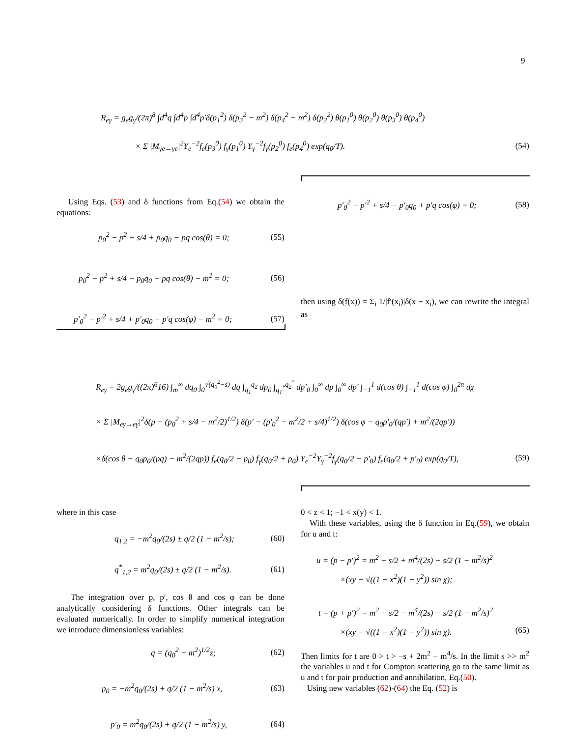9
R<sub>eγ</sub> = g<sub>e</sub>g<sub>γ</sub>/(2π)<sup>8</sup> ∫d<sup>4</sup>q ∫d<sup>4</sup>p ∫d<sup>4</sup>p′δ(p<sub>1</sub><sup>2</sup>) δ(p<sub>3</sub><sup>2</sup> − m<sup>2</sup>) δ(p<sub>4</sub><sup>2</sup> − m<sup>2</sup>) δ(p<sub>2</sub><sup>2</sup>) θ(p<sub>1</sub><sup>0</sup>) θ(p<sub>2</sub><sup>0</sup>) θ(p<sub>3</sub><sup>0</sup>) θ(p<sub>4</sub><sup>0</sup>)
× Σ |M<sub>γe→γe</sub>|<sup>2</sup>Υ<sub>e</sub><sup>−2</sup>f<sub>e</sub>(p<sub>3</sub><sup>0</sup>) f<sub>γ</sub>(p<sub>1</sub><sup>0</sup>) Υ<sub>γ</sub><sup>−2</sup>f<sub>γ</sub>(p<sub>2</sub><sup>0</sup>) f<sub>e</sub>(p<sub>4</sub><sup>0</sup>) exp(q<sub>0</sub>/T). (54)
Using Eqs. (53) and δ functions from Eq.(54) we obtain the equations:
p<sub>0</sub><sup>2</sup> − p<sup>2</sup> + s/4 + p<sub>0</sub>q<sub>0</sub> − pq cos(θ) = 0; (55)
p<sub>0</sub><sup>2</sup> − p<sup>2</sup> + s/4 − p<sub>0</sub>q<sub>0</sub> + pq cos(θ) − m<sup>2</sup> = 0; (56)
p′<sub>0</sub><sup>2</sup> − p′<sup>2</sup> + s/4 + p′<sub>0</sub>q<sub>0</sub> − p′q cos(φ) − m<sup>2</sup> = 0; (57)
p′<sub>0</sub><sup>2</sup> − p′<sup>2</sup> + s/4 − p′<sub>0</sub>q<sub>0</sub> + p′q cos(φ) = 0; (58)
then using δ(f(x)) = Σ<sub>i</sub> 1/|f′(x<sub>i</sub>)|δ(x − x<sub>i</sub>), we can rewrite the integral as
R<sub>eγ</sub> = 2g<sub>e</sub>g<sub>γ</sub>/((2π)<sup>6</sup>16) ∫<sub>m</sub><sup>∞</sup> dq<sub>0</sub> ∫<sub>0</sub><sup>√(q<sub>0</sub><sup>2</sup>−s)</sup> dq ∫<sub>q<sub>1</sub></sub><sup>q<sub>2</sub></sup> dp<sub>0</sub> ∫<sub>q<sub>1</sub><sup>*</sup></sub><sup>q<sub>2</sub><sup>*</sup></sup> dp′<sub>0</sub> ∫<sub>0</sub><sup>∞</sup> dp ∫<sub>0</sub><sup>∞</sup> dp′ ∫<sub>−1</sub><sup>1</sup> d(cos θ) ∫<sub>−1</sub><sup>1</sup> d(cos φ) ∫<sub>0</sub><sup>2π</sup> dχ
× Σ |M<sub>eγ→eγ</sub>|<sup>2</sup>δ(p − (p<sub>0</sub><sup>2</sup> + s/4 − m<sup>2</sup>/2)<sup>1/2</sup>) δ(p′ − (p′<sub>0</sub><sup>2</sup> − m<sup>2</sup>/2 + s/4)<sup>1/2</sup>) δ(cos φ − q<sub>0</sub>p′<sub>0</sub>/(qp′) + m<sup>2</sup>/(2qp′))
×δ(cos θ − q<sub>0</sub>p<sub>0</sub>/(pq) − m<sup>2</sup>/(2qp)) f<sub>e</sub>(q<sub>0</sub>/2 − p<sub>0</sub>) f<sub>γ</sub>(q<sub>0</sub>/2 + p<sub>0</sub>) Υ<sub>e</sub><sup>−2</sup>Υ<sub>γ</sub><sup>−2</sup>f<sub>γ</sub>(q<sub>0</sub>/2 − p′<sub>0</sub>) f<sub>e</sub>(q<sub>0</sub>/2 + p′<sub>0</sub>) exp(q<sub>0</sub>/T), (59)
where in this case
q<sub>1,2</sub> = −m<sup>2</sup>q<sub>0</sub>/(2s) ± q/2 (1 − m<sup>2</sup>/s); (60)
q<sup>*</sup><sub>1,2</sub> = m<sup>2</sup>q<sub>0</sub>/(2s) ± q/2 (1 − m<sup>2</sup>/s). (61)
The integration over p, p′, cos θ and cos φ can be done analytically considering δ functions. Other integrals can be evaluated numerically. In order to simplify numerical integration we introduce dimensionless variables:
q = (q<sub>0</sub><sup>2</sup> − m<sup>2</sup>)<sup>1/2</sup>z; (62)
p<sub>0</sub> = −m<sup>2</sup>q<sub>0</sub>/(2s) + q/2 (1 − m<sup>2</sup>/s) x, (63)
p′<sub>0</sub> = m<sup>2</sup>q<sub>0</sub>/(2s) + q/2 (1 − m<sup>2</sup>/s) y, (64)
0 < z < 1; −1 < x(y) < 1.
With these variables, using the δ function in Eq.(59), we obtain for u and t:
u = (p − p′)<sup>2</sup> = m<sup>2</sup> − s/2 + m<sup>4</sup>/(2s) + s/2 (1 − m<sup>2</sup>/s)<sup>2</sup>
×(xy − √((1 − x<sup>2</sup>)(1 − y<sup>2</sup>)) sin χ);
t = (p + p′)<sup>2</sup> = m<sup>2</sup> − s/2 − m<sup>4</sup>/(2s) − s/2 (1 − m<sup>2</sup>/s)<sup>2</sup>
×(xy − √((1 − x<sup>2</sup>)(1 − y<sup>2</sup>)) sin χ). (65)
Then limits for t are 0 > t > −s + 2m<sup>2</sup> − m<sup>4</sup>/s. In the limit s >> m<sup>2</sup> the variables u and t for Compton scattering go to the same limit as u and t for pair production and annihilation, Eq.(50).
Using new variables (62)-(64) the Eq. (52) is